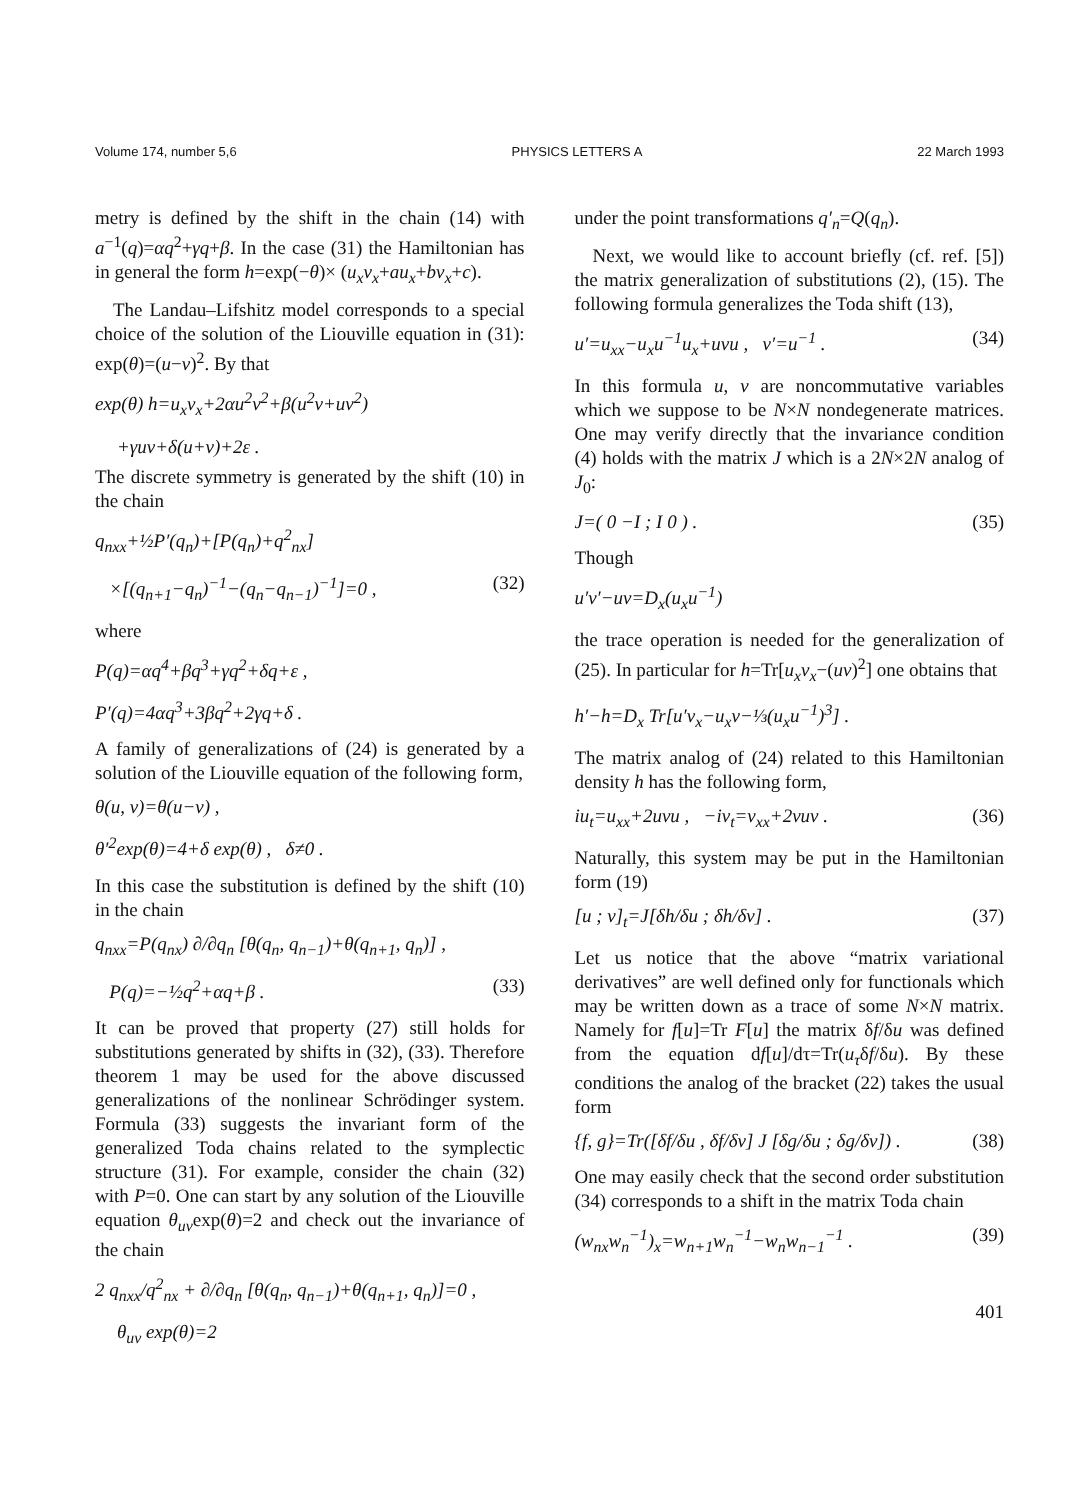Volume 174, number 5,6 PHYSICS LETTERS A 22 March 1993
metry is defined by the shift in the chain (14) with a<sup>−1</sup>(q)=αq<sup>2</sup>+γq+β. In the case (31) the Hamiltonian has in general the form h=exp(−θ)× (u<sub>x</sub>v<sub>x</sub>+au<sub>x</sub>+bv<sub>x</sub>+c).
The Landau–Lifshitz model corresponds to a special choice of the solution of the Liouville equation in (31): exp(θ)=(u−v)<sup>2</sup>. By that
exp(θ) h=u<sub>x</sub>v<sub>x</sub>+2αu<sup>2</sup>v<sup>2</sup>+β(u<sup>2</sup>v+uv<sup>2</sup>)
+γuv+δ(u+v)+2ε .
The discrete symmetry is generated by the shift (10) in the chain
q<sub>nxx</sub>+½P′(q<sub>n</sub>)+[P(q<sub>n</sub>)+q<sup>2</sup><sub>nx</sub>]
×[(q<sub>n+1</sub>−q<sub>n</sub>)<sup>−1</sup>−(q<sub>n</sub>−q<sub>n−1</sub>)<sup>−1</sup>]=0 , (32)
where
P(q)=αq<sup>4</sup>+βq<sup>3</sup>+γq<sup>2</sup>+δq+ε ,
P′(q)=4αq<sup>3</sup>+3βq<sup>2</sup>+2γq+δ .
A family of generalizations of (24) is generated by a solution of the Liouville equation of the following form,
θ(u, v)=θ(u−v) ,
θ′<sup>2</sup>exp(θ)=4+δ exp(θ) , δ≠0 .
In this case the substitution is defined by the shift (10) in the chain
q<sub>nxx</sub>=P(q<sub>nx</sub>) ∂/∂q<sub>n</sub> [θ(q<sub>n</sub>, q<sub>n−1</sub>)+θ(q<sub>n+1</sub>, q<sub>n</sub>)] ,
P(q)=−½q<sup>2</sup>+αq+β . (33)
It can be proved that property (27) still holds for substitutions generated by shifts in (32), (33). Therefore theorem 1 may be used for the above discussed generalizations of the nonlinear Schrödinger system. Formula (33) suggests the invariant form of the generalized Toda chains related to the symplectic structure (31). For example, consider the chain (32) with P=0. One can start by any solution of the Liouville equation θ<sub>uv</sub>exp(θ)=2 and check out the invariance of the chain
2 q<sub>nxx</sub>/q<sup>2</sup><sub>nx</sub> + ∂/∂q<sub>n</sub> [θ(q<sub>n</sub>, q<sub>n−1</sub>)+θ(q<sub>n+1</sub>, q<sub>n</sub>)]=0 ,
θ<sub>uv</sub> exp(θ)=2
under the point transformations q′<sub>n</sub>=Q(q<sub>n</sub>).
Next, we would like to account briefly (cf. ref. [5]) the matrix generalization of substitutions (2), (15). The following formula generalizes the Toda shift (13),
u′=u<sub>xx</sub>−u<sub>x</sub>u<sup>−1</sup>u<sub>x</sub>+uvu , v′=u<sup>−1</sup> . (34)
In this formula u, v are noncommutative variables which we suppose to be N×N nondegenerate matrices. One may verify directly that the invariance condition (4) holds with the matrix J which is a 2N×2N analog of J<sub>0</sub>:
J=( 0 −I ; I 0 ) . (35)
Though
u′v′−uv=D<sub>x</sub>(u<sub>x</sub>u<sup>−1</sup>)
the trace operation is needed for the generalization of (25). In particular for h=Tr[u<sub>x</sub>v<sub>x</sub>−(uv)<sup>2</sup>] one obtains that
h′−h=D<sub>x</sub> Tr[u′v<sub>x</sub>−u<sub>x</sub>v−⅓(u<sub>x</sub>u<sup>−1</sup>)<sup>3</sup>] .
The matrix analog of (24) related to this Hamiltonian density h has the following form,
iu<sub>t</sub>=u<sub>xx</sub>+2uvu , −iv<sub>t</sub>=v<sub>xx</sub>+2vuv . (36)
Naturally, this system may be put in the Hamiltonian form (19)
[u ; v]<sub>t</sub>=J[δh/δu ; δh/δv] . (37)
Let us notice that the above “matrix variational derivatives” are well defined only for functionals which may be written down as a trace of some N×N matrix. Namely for f[u]=Tr F[u] the matrix δf/δu was defined from the equation df[u]/dτ=Tr(u<sub>τ</sub>δf/δu). By these conditions the analog of the bracket (22) takes the usual form
{f, g}=Tr([δf/δu , δf/δv] J [δg/δu ; δg/δv]) . (38)
One may easily check that the second order substitution (34) corresponds to a shift in the matrix Toda chain
(w<sub>nx</sub>w<sub>n</sub><sup>−1</sup>)<sub>x</sub>=w<sub>n+1</sub>w<sub>n</sub><sup>−1</sup>−w<sub>n</sub>w<sub>n−1</sub><sup>−1</sup> . (39)
401